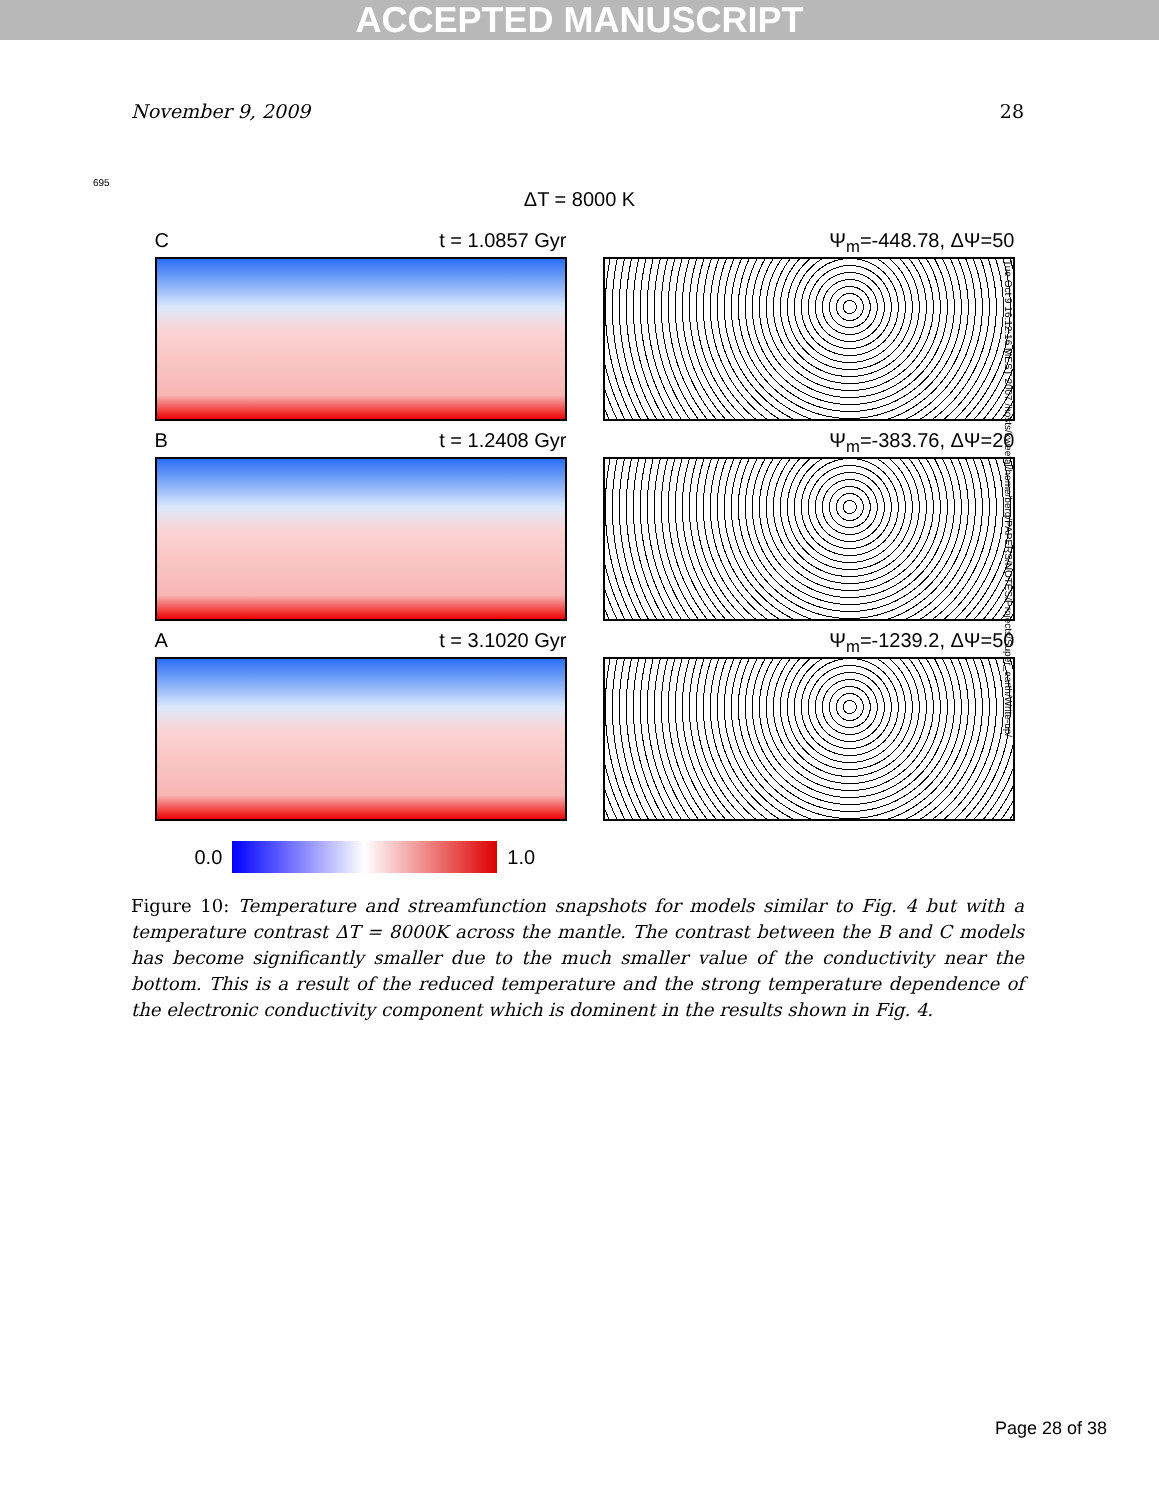ACCEPTED MANUSCRIPT
November 9, 2009 28
695
ΔT = 8000 K
Ct = 1.0857 Gyr Ψ<sub>m</sub>=-448.78, ΔΨ=50
Bt = 1.2408 Gyr Ψ<sub>m</sub>=-383.76, ΔΨ=20
At = 3.1020 Gyr Ψ<sub>m</sub>=-1239.2, ΔΨ=50
0.0 1.0
Tue Oct 9 16:12:16 MEST 2007 /hosts/kweetal/home/berg/PAPERS/NOTES/Projects/Super_earth/Write-up/
Figure 10: Temperature and streamfunction snapshots for models similar to Fig. 4 but with a temperature contrast ΔT = 8000K across the mantle. The contrast between the B and C models has become significantly smaller due to the much smaller value of the conductivity near the bottom. This is a result of the reduced temperature and the strong temperature dependence of the electronic conductivity component which is dominent in the results shown in Fig. 4.
Page 28 of 38